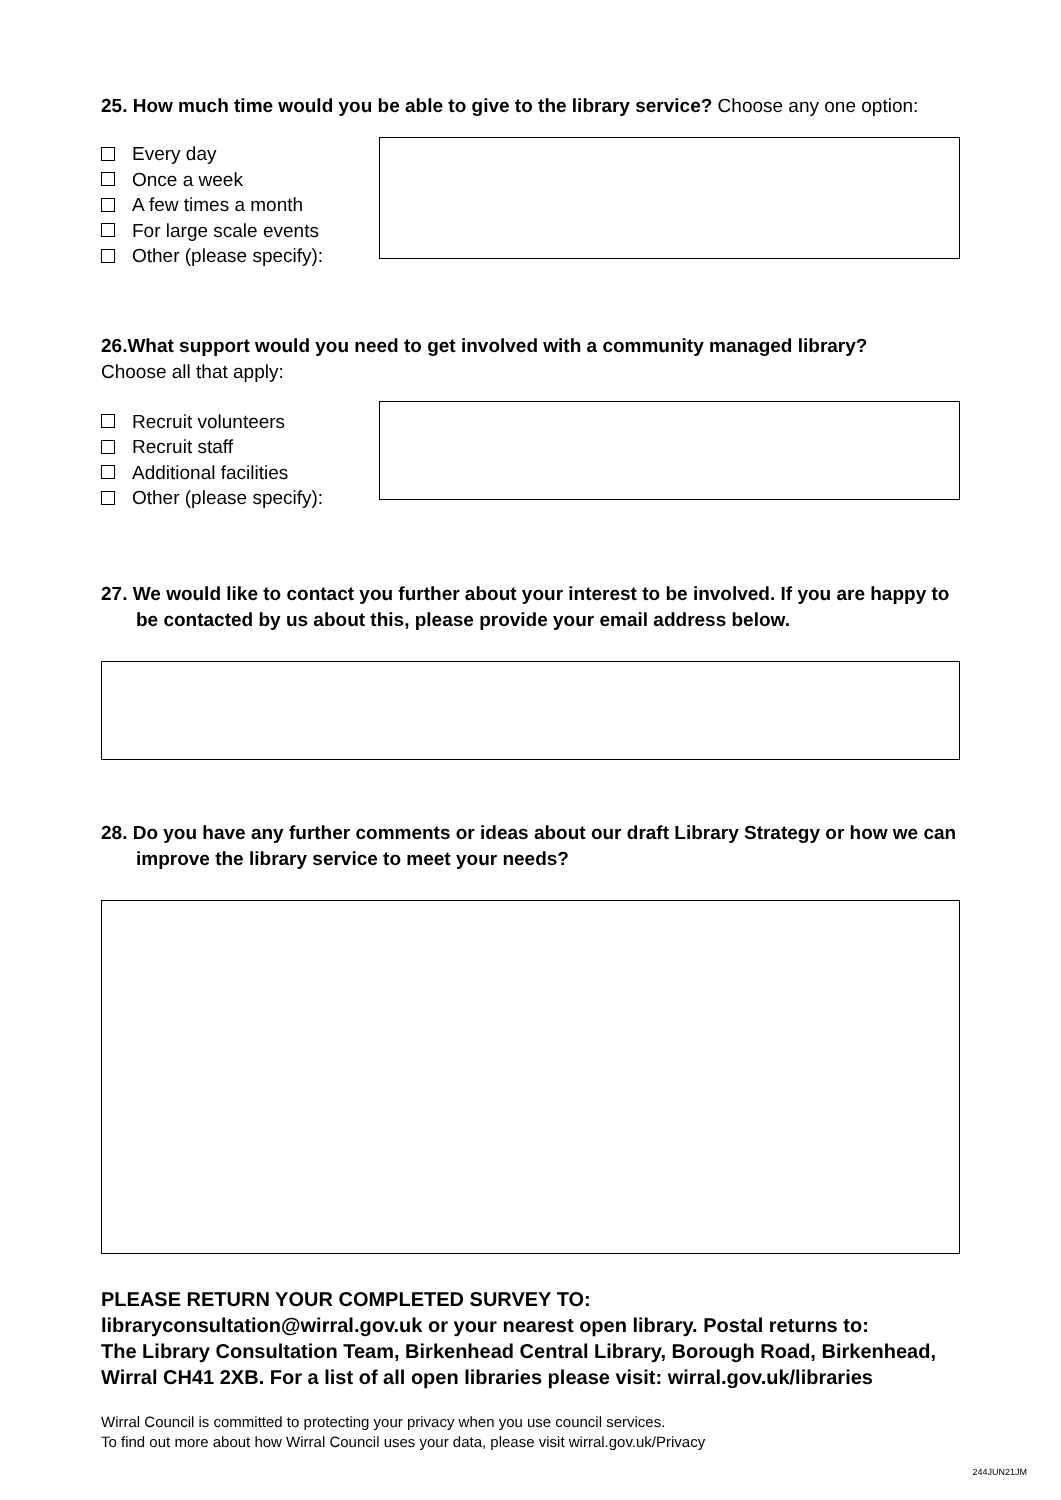25. How much time would you be able to give to the library service? Choose any one option:
Every day
Once a week
A few times a month
For large scale events
Other (please specify):
26.What support would you need to get involved with a community managed library?
Choose all that apply:
Recruit volunteers
Recruit staff
Additional facilities
Other (please specify):
27. We would like to contact you further about your interest to be involved. If you are happy to be contacted by us about this, please provide your email address below.
28. Do you have any further comments or ideas about our draft Library Strategy or how we can improve the library service to meet your needs?
PLEASE RETURN YOUR COMPLETED SURVEY TO:
libraryconsultation@wirral.gov.uk or your nearest open library. Postal returns to:
The Library Consultation Team, Birkenhead Central Library, Borough Road, Birkenhead, Wirral CH41 2XB. For a list of all open libraries please visit: wirral.gov.uk/libraries
Wirral Council is committed to protecting your privacy when you use council services.
To find out more about how Wirral Council uses your data, please visit wirral.gov.uk/Privacy
244JUN21JM